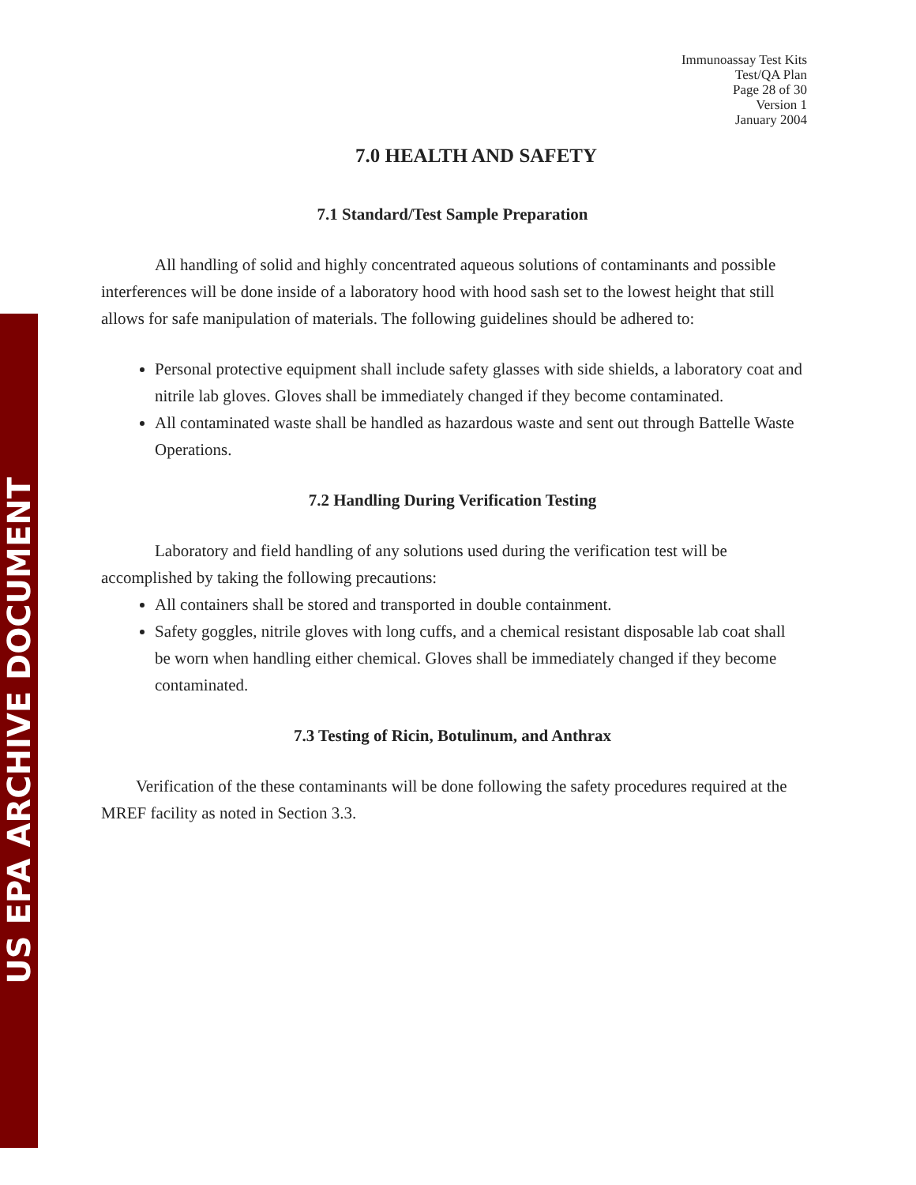US EPA ARCHIVE DOCUMENT
Immunoassay Test Kits
Test/QA Plan
Page 28 of 30
Version 1
January 2004
7.0 HEALTH AND SAFETY
7.1 Standard/Test Sample Preparation
All handling of solid and highly concentrated aqueous solutions of contaminants and possible interferences will be done inside of a laboratory hood with hood sash set to the lowest height that still allows for safe manipulation of materials. The following guidelines should be adhered to:
Personal protective equipment shall include safety glasses with side shields, a laboratory coat and nitrile lab gloves. Gloves shall be immediately changed if they become contaminated.
All contaminated waste shall be handled as hazardous waste and sent out through Battelle Waste Operations.
7.2 Handling During Verification Testing
Laboratory and field handling of any solutions used during the verification test will be accomplished by taking the following precautions:
All containers shall be stored and transported in double containment.
Safety goggles, nitrile gloves with long cuffs, and a chemical resistant disposable lab coat shall be worn when handling either chemical. Gloves shall be immediately changed if they become contaminated.
7.3 Testing of Ricin, Botulinum, and Anthrax
Verification of the these contaminants will be done following the safety procedures required at the MREF facility as noted in Section 3.3.